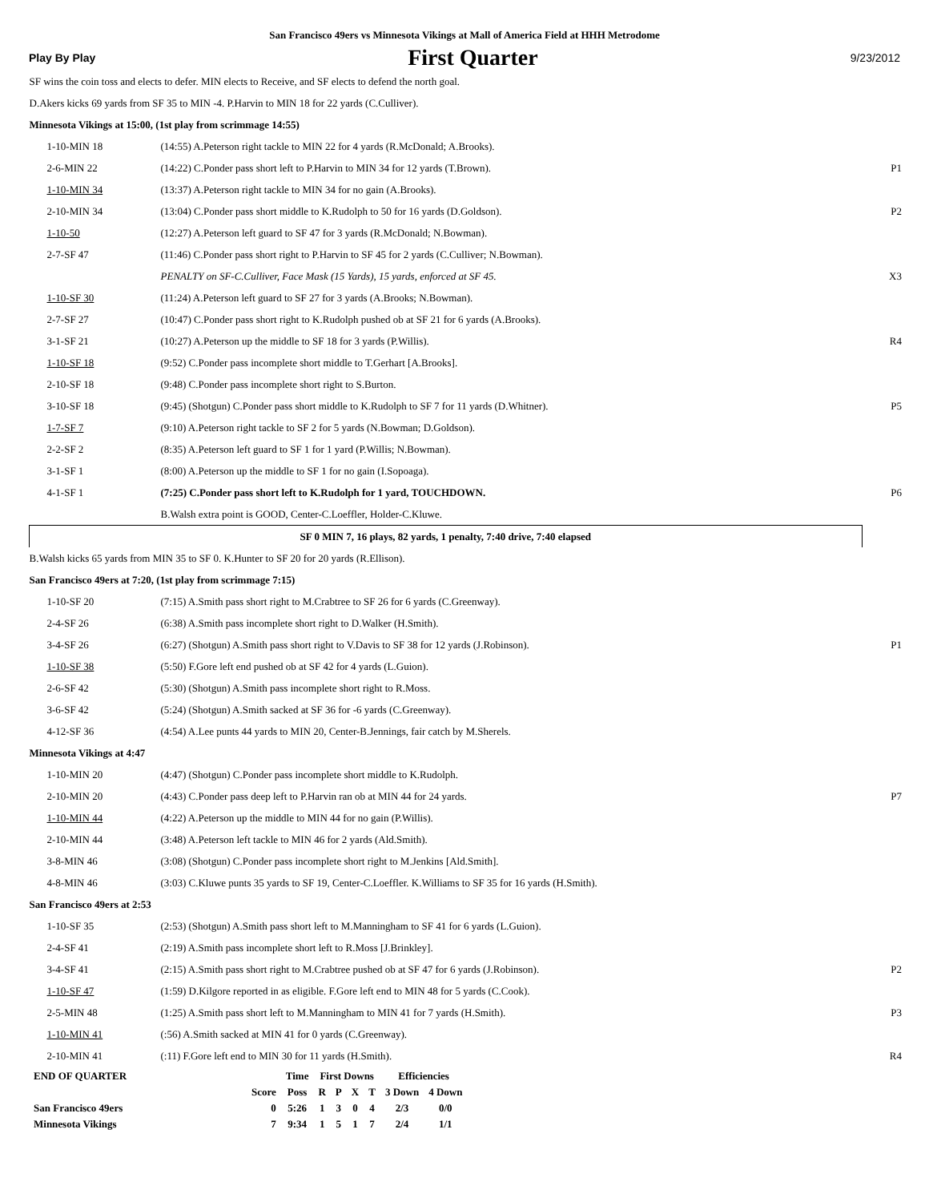San Francisco 49ers vs Minnesota Vikings at Mall of America Field at HHH Metrodome
Play By Play First Quarter 9/23/2012
| SF wins the coin toss and elects to defer. MIN elects to Receive, and SF elects to defend the north goal. | | |
| D.Akers kicks 69 yards from SF 35 to MIN -4. P.Harvin to MIN 18 for 22 yards (C.Culliver). | | |
| Minnesota Vikings at 15:00, (1st play from scrimmage 14:55) | | |
| 1-10-MIN 18 | (14:55) A.Peterson right tackle to MIN 22 for 4 yards (R.McDonald; A.Brooks). | |
| 2-6-MIN 22 | (14:22) C.Ponder pass short left to P.Harvin to MIN 34 for 12 yards (T.Brown). | P1 |
| 1-10-MIN 34 | (13:37) A.Peterson right tackle to MIN 34 for no gain (A.Brooks). | |
| 2-10-MIN 34 | (13:04) C.Ponder pass short middle to K.Rudolph to 50 for 16 yards (D.Goldson). | P2 |
| 1-10-50 | (12:27) A.Peterson left guard to SF 47 for 3 yards (R.McDonald; N.Bowman). | |
| 2-7-SF 47 | (11:46) C.Ponder pass short right to P.Harvin to SF 45 for 2 yards (C.Culliver; N.Bowman). | |
| | PENALTY on SF-C.Culliver, Face Mask (15 Yards), 15 yards, enforced at SF 45. | X3 |
| 1-10-SF 30 | (11:24) A.Peterson left guard to SF 27 for 3 yards (A.Brooks; N.Bowman). | |
| 2-7-SF 27 | (10:47) C.Ponder pass short right to K.Rudolph pushed ob at SF 21 for 6 yards (A.Brooks). | |
| 3-1-SF 21 | (10:27) A.Peterson up the middle to SF 18 for 3 yards (P.Willis). | R4 |
| 1-10-SF 18 | (9:52) C.Ponder pass incomplete short middle to T.Gerhart [A.Brooks]. | |
| 2-10-SF 18 | (9:48) C.Ponder pass incomplete short right to S.Burton. | |
| 3-10-SF 18 | (9:45) (Shotgun) C.Ponder pass short middle to K.Rudolph to SF 7 for 11 yards (D.Whitner). | P5 |
| 1-7-SF 7 | (9:10) A.Peterson right tackle to SF 2 for 5 yards (N.Bowman; D.Goldson). | |
| 2-2-SF 2 | (8:35) A.Peterson left guard to SF 1 for 1 yard (P.Willis; N.Bowman). | |
| 3-1-SF 1 | (8:00) A.Peterson up the middle to SF 1 for no gain (I.Sopoaga). | |
| 4-1-SF 1 | (7:25) C.Ponder pass short left to K.Rudolph for 1 yard, TOUCHDOWN. | P6 |
| | B.Walsh extra point is GOOD, Center-C.Loeffler, Holder-C.Kluwe. | |
| SF 0 MIN 7, 16 plays, 82 yards, 1 penalty, 7:40 drive, 7:40 elapsed | | |
| B.Walsh kicks 65 yards from MIN 35 to SF 0. K.Hunter to SF 20 for 20 yards (R.Ellison). | | |
| San Francisco 49ers at 7:20, (1st play from scrimmage 7:15) | | |
| 1-10-SF 20 | (7:15) A.Smith pass short right to M.Crabtree to SF 26 for 6 yards (C.Greenway). | |
| 2-4-SF 26 | (6:38) A.Smith pass incomplete short right to D.Walker (H.Smith). | |
| 3-4-SF 26 | (6:27) (Shotgun) A.Smith pass short right to V.Davis to SF 38 for 12 yards (J.Robinson). | P1 |
| 1-10-SF 38 | (5:50) F.Gore left end pushed ob at SF 42 for 4 yards (L.Guion). | |
| 2-6-SF 42 | (5:30) (Shotgun) A.Smith pass incomplete short right to R.Moss. | |
| 3-6-SF 42 | (5:24) (Shotgun) A.Smith sacked at SF 36 for -6 yards (C.Greenway). | |
| 4-12-SF 36 | (4:54) A.Lee punts 44 yards to MIN 20, Center-B.Jennings, fair catch by M.Sherels. | |
| Minnesota Vikings at 4:47 | | |
| 1-10-MIN 20 | (4:47) (Shotgun) C.Ponder pass incomplete short middle to K.Rudolph. | |
| 2-10-MIN 20 | (4:43) C.Ponder pass deep left to P.Harvin ran ob at MIN 44 for 24 yards. | P7 |
| 1-10-MIN 44 | (4:22) A.Peterson up the middle to MIN 44 for no gain (P.Willis). | |
| 2-10-MIN 44 | (3:48) A.Peterson left tackle to MIN 46 for 2 yards (Ald.Smith). | |
| 3-8-MIN 46 | (3:08) (Shotgun) C.Ponder pass incomplete short right to M.Jenkins [Ald.Smith]. | |
| 4-8-MIN 46 | (3:03) C.Kluwe punts 35 yards to SF 19, Center-C.Loeffler. K.Williams to SF 35 for 16 yards (H.Smith). | |
| San Francisco 49ers at 2:53 | | |
| 1-10-SF 35 | (2:53) (Shotgun) A.Smith pass short left to M.Manningham to SF 41 for 6 yards (L.Guion). | |
| 2-4-SF 41 | (2:19) A.Smith pass incomplete short left to R.Moss [J.Brinkley]. | |
| 3-4-SF 41 | (2:15) A.Smith pass short right to M.Crabtree pushed ob at SF 47 for 6 yards (J.Robinson). | P2 |
| 1-10-SF 47 | (1:59) D.Kilgore reported in as eligible. F.Gore left end to MIN 48 for 5 yards (C.Cook). | |
| 2-5-MIN 48 | (1:25) A.Smith pass short left to M.Manningham to MIN 41 for 7 yards (H.Smith). | P3 |
| 1-10-MIN 41 | (:56) A.Smith sacked at MIN 41 for 0 yards (C.Greenway). | |
| 2-10-MIN 41 | (:11) F.Gore left end to MIN 30 for 11 yards (H.Smith). | R4 |
| END OF QUARTER | | Time | First Downs | | | | Efficiencies | |
| --- | --- | --- | --- | --- | --- | --- | --- | --- |
| | Score | Poss | R | P | X | T | 3 Down | 4 Down |
| San Francisco 49ers | 0 | 5:26 | 1 | 3 | 0 | 4 | 2/3 | 0/0 |
| Minnesota Vikings | 7 | 9:34 | 1 | 5 | 1 | 7 | 2/4 | 1/1 |